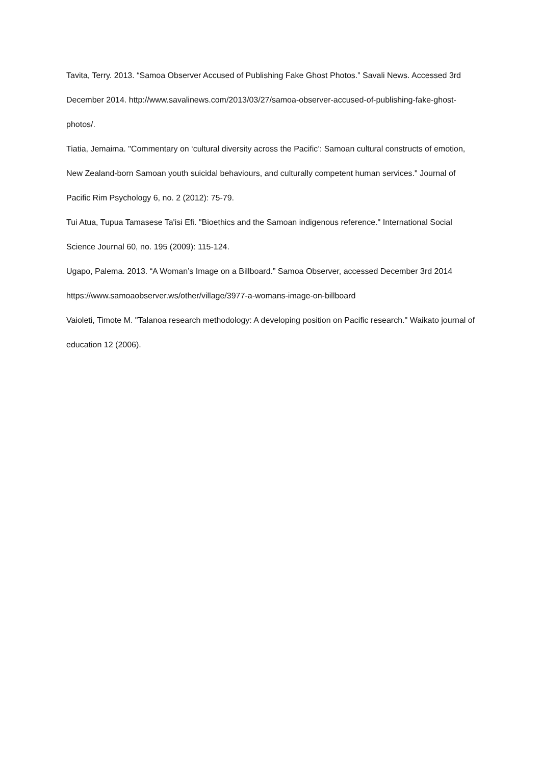Tavita, Terry. 2013. “Samoa Observer Accused of Publishing Fake Ghost Photos.” Savali News. Accessed 3rd December 2014. http://www.savalinews.com/2013/03/27/samoa-observer-accused-of-publishing-fake-ghost-photos/.
Tiatia, Jemaima. "Commentary on ‘cultural diversity across the Pacific’: Samoan cultural constructs of emotion, New Zealand-born Samoan youth suicidal behaviours, and culturally competent human services." Journal of Pacific Rim Psychology 6, no. 2 (2012): 75-79.
Tui Atua, Tupua Tamasese Ta'isi Efi. "Bioethics and the Samoan indigenous reference." International Social Science Journal 60, no. 195 (2009): 115-124.
Ugapo, Palema. 2013. “A Woman’s Image on a Billboard.” Samoa Observer, accessed December 3rd 2014 https://www.samoaobserver.ws/other/village/3977-a-womans-image-on-billboard
Vaioleti, Timote M. "Talanoa research methodology: A developing position on Pacific research." Waikato journal of education 12 (2006).